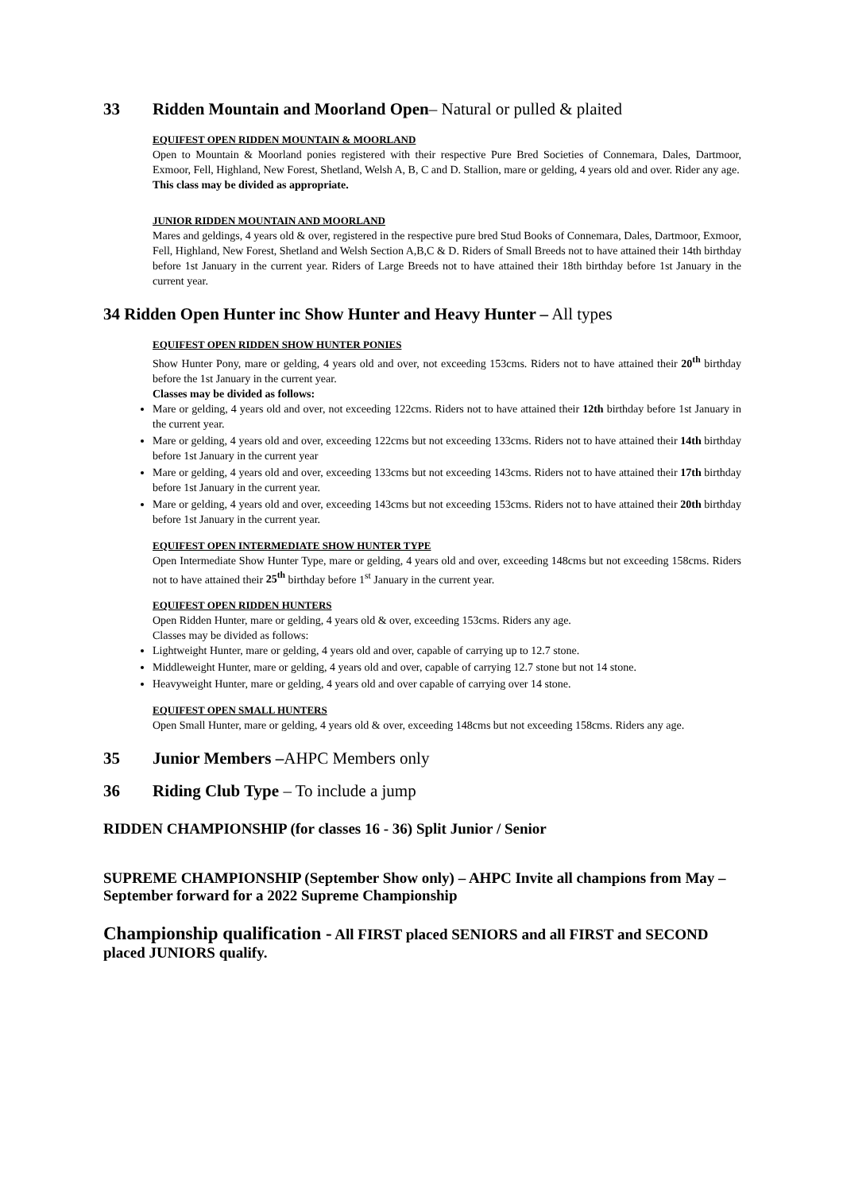33 Ridden Mountain and Moorland Open– Natural or pulled & plaited
EQUIFEST OPEN RIDDEN MOUNTAIN & MOORLAND
Open to Mountain & Moorland ponies registered with their respective Pure Bred Societies of Connemara, Dales, Dartmoor, Exmoor, Fell, Highland, New Forest, Shetland, Welsh A, B, C and D. Stallion, mare or gelding, 4 years old and over. Rider any age.
This class may be divided as appropriate.
JUNIOR RIDDEN MOUNTAIN AND MOORLAND
Mares and geldings, 4 years old & over, registered in the respective pure bred Stud Books of Connemara, Dales, Dartmoor, Exmoor, Fell, Highland, New Forest, Shetland and Welsh Section A,B,C & D. Riders of Small Breeds not to have attained their 14th birthday before 1st January in the current year. Riders of Large Breeds not to have attained their 18th birthday before 1st January in the current year.
34 Ridden Open Hunter inc Show Hunter and Heavy Hunter – All types
EQUIFEST OPEN RIDDEN SHOW HUNTER PONIES
Show Hunter Pony, mare or gelding, 4 years old and over, not exceeding 153cms. Riders not to have attained their 20<sup>th</sup> birthday before the 1st January in the current year.
Classes may be divided as follows:
Mare or gelding, 4 years old and over, not exceeding 122cms. Riders not to have attained their 12th birthday before 1st January in the current year.
Mare or gelding, 4 years old and over, exceeding 122cms but not exceeding 133cms. Riders not to have attained their 14th birthday before 1st January in the current year
Mare or gelding, 4 years old and over, exceeding 133cms but not exceeding 143cms. Riders not to have attained their 17th birthday before 1st January in the current year.
Mare or gelding, 4 years old and over, exceeding 143cms but not exceeding 153cms. Riders not to have attained their 20th birthday before 1st January in the current year.
EQUIFEST OPEN INTERMEDIATE SHOW HUNTER TYPE
Open Intermediate Show Hunter Type, mare or gelding, 4 years old and over, exceeding 148cms but not exceeding 158cms. Riders not to have attained their 25<sup>th</sup> birthday before 1<sup>st</sup> January in the current year.
EQUIFEST OPEN RIDDEN HUNTERS
Open Ridden Hunter, mare or gelding, 4 years old & over, exceeding 153cms. Riders any age.
Classes may be divided as follows:
Lightweight Hunter, mare or gelding, 4 years old and over, capable of carrying up to 12.7 stone.
Middleweight Hunter, mare or gelding, 4 years old and over, capable of carrying 12.7 stone but not 14 stone.
Heavyweight Hunter, mare or gelding, 4 years old and over capable of carrying over 14 stone.
EQUIFEST OPEN SMALL HUNTERS
Open Small Hunter, mare or gelding, 4 years old & over, exceeding 148cms but not exceeding 158cms. Riders any age.
35 Junior Members –AHPC Members only
36 Riding Club Type – To include a jump
RIDDEN CHAMPIONSHIP (for classes 16 - 36) Split Junior / Senior
SUPREME CHAMPIONSHIP (September Show only) – AHPC Invite all champions from May – September forward for a 2022 Supreme Championship
Championship qualification - All FIRST placed SENIORS and all FIRST and SECOND placed JUNIORS qualify.